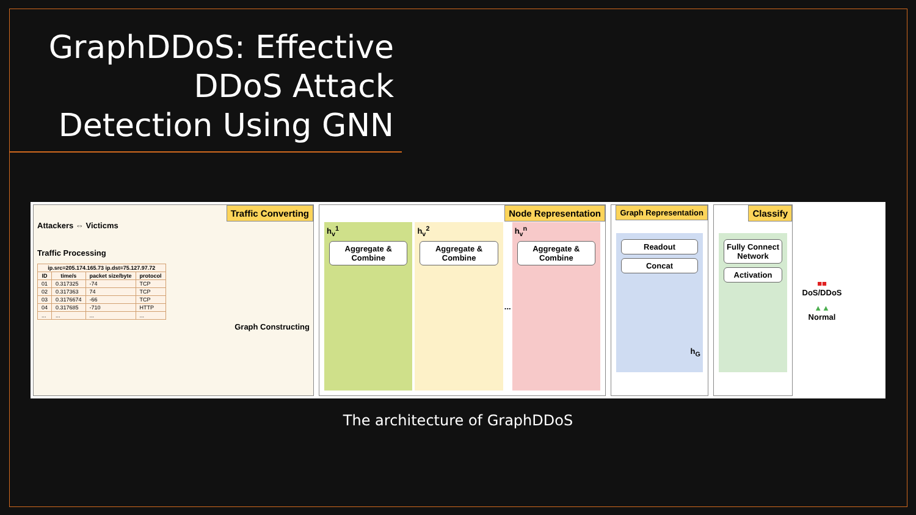GraphDDoS: Effective DDoS Attack Detection Using GNN
Traffic Converting
Attackers ⇔ Victicms
Traffic Processing
| ip.src=205.174.165.73 ip.dst=75.127.97.72 | | | |
| --- | --- | --- | --- |
| ID | time/s | packet size/byte | protocol |
| 01 | 0.317325 | -74 | TCP |
| 02 | 0.317363 | 74 | TCP |
| 03 | 0.3176674 | -66 | TCP |
| 04 | 0.317685 | -710 | HTTP |
| ... | ... | ... | ... |
Graph Constructing
Node Representation
h<sub>v</sub><sup>1</sup>
Aggregate & Combine
h<sub>v</sub><sup>2</sup>
Aggregate & Combine
...
h<sub>v</sub><sup>n</sup>
Aggregate & Combine
Graph Representation
Readout
Concat
h<sub>G</sub>
Classify
Fully Connect Network
Activation
■■
DoS/DDoS
▲▲
Normal
The architecture of GraphDDoS